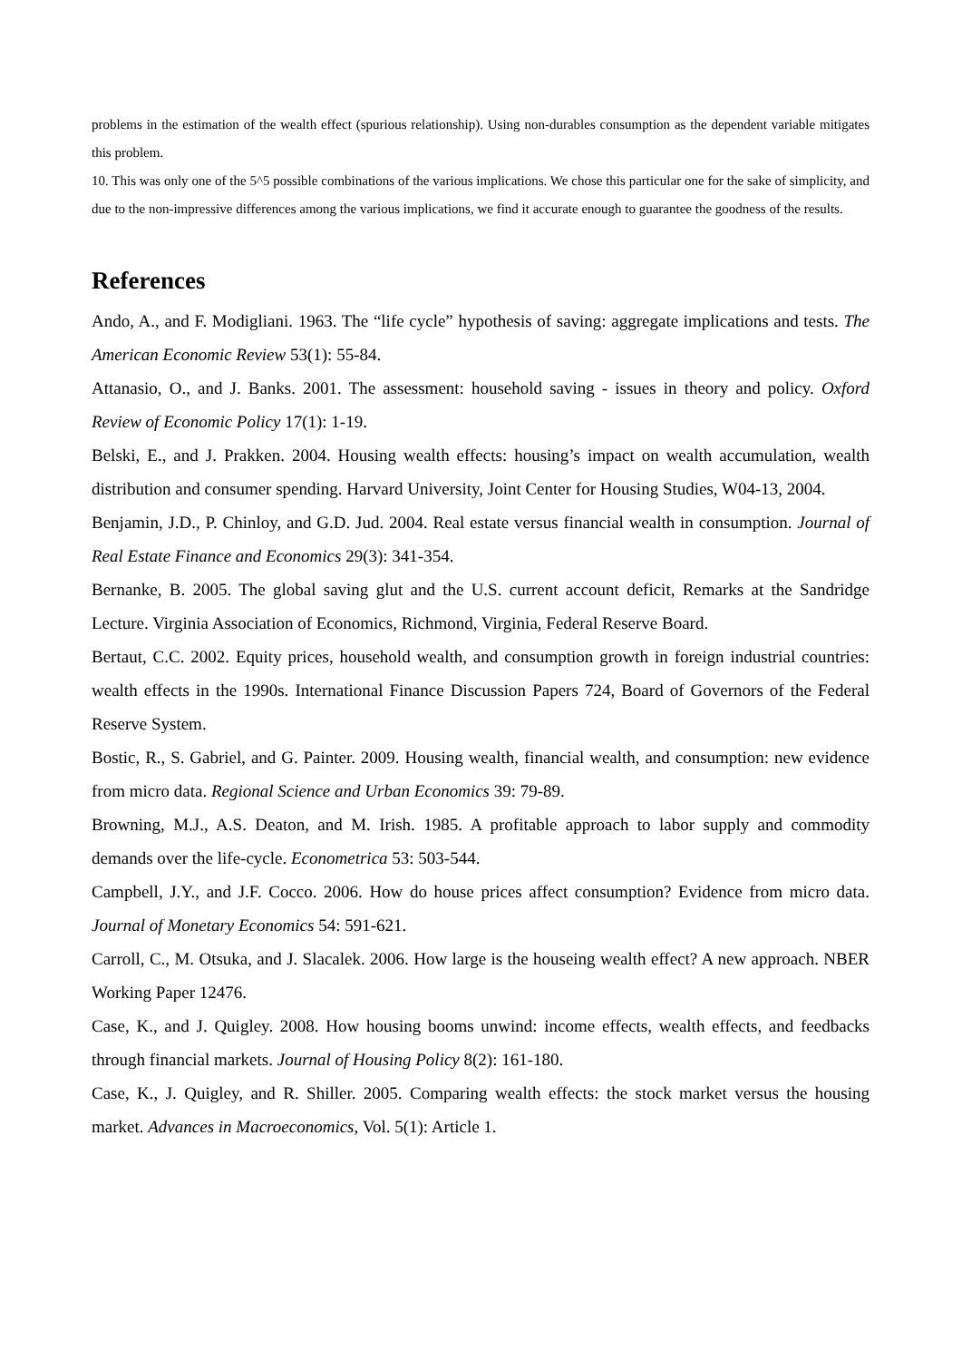problems in the estimation of the wealth effect (spurious relationship). Using non-durables consumption as the dependent variable mitigates this problem.
10. This was only one of the 5^5 possible combinations of the various implications. We chose this particular one for the sake of simplicity, and due to the non-impressive differences among the various implications, we find it accurate enough to guarantee the goodness of the results.
References
Ando, A., and F. Modigliani. 1963. The “life cycle” hypothesis of saving: aggregate implications and tests. The American Economic Review 53(1): 55-84.
Attanasio, O., and J. Banks. 2001. The assessment: household saving - issues in theory and policy. Oxford Review of Economic Policy 17(1): 1-19.
Belski, E., and J. Prakken. 2004. Housing wealth effects: housing’s impact on wealth accumulation, wealth distribution and consumer spending. Harvard University, Joint Center for Housing Studies, W04-13, 2004.
Benjamin, J.D., P. Chinloy, and G.D. Jud. 2004. Real estate versus financial wealth in consumption. Journal of Real Estate Finance and Economics 29(3): 341-354.
Bernanke, B. 2005. The global saving glut and the U.S. current account deficit, Remarks at the Sandridge Lecture. Virginia Association of Economics, Richmond, Virginia, Federal Reserve Board.
Bertaut, C.C. 2002. Equity prices, household wealth, and consumption growth in foreign industrial countries: wealth effects in the 1990s. International Finance Discussion Papers 724, Board of Governors of the Federal Reserve System.
Bostic, R., S. Gabriel, and G. Painter. 2009. Housing wealth, financial wealth, and consumption: new evidence from micro data. Regional Science and Urban Economics 39: 79-89.
Browning, M.J., A.S. Deaton, and M. Irish. 1985. A profitable approach to labor supply and commodity demands over the life-cycle. Econometrica 53: 503-544.
Campbell, J.Y., and J.F. Cocco. 2006. How do house prices affect consumption? Evidence from micro data. Journal of Monetary Economics 54: 591-621.
Carroll, C., M. Otsuka, and J. Slacalek. 2006. How large is the houseing wealth effect? A new approach. NBER Working Paper 12476.
Case, K., and J. Quigley. 2008. How housing booms unwind: income effects, wealth effects, and feedbacks through financial markets. Journal of Housing Policy 8(2): 161-180.
Case, K., J. Quigley, and R. Shiller. 2005. Comparing wealth effects: the stock market versus the housing market. Advances in Macroeconomics, Vol. 5(1): Article 1.